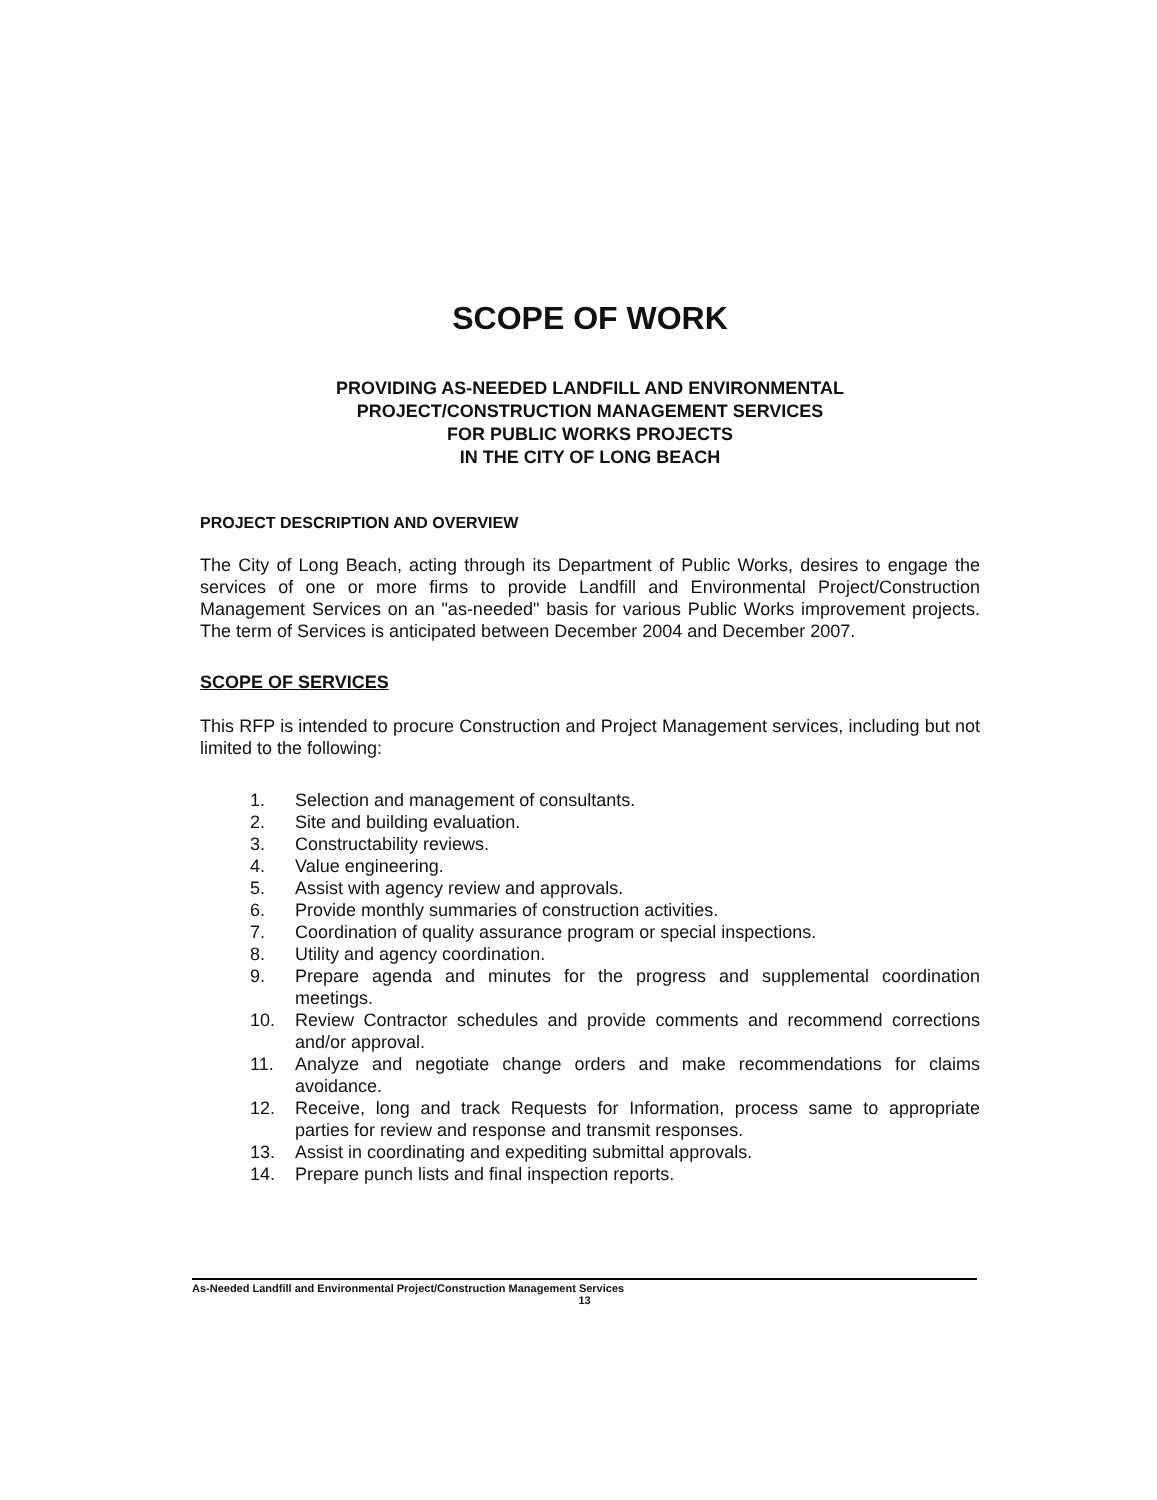SCOPE OF WORK
PROVIDING AS-NEEDED LANDFILL AND ENVIRONMENTAL
PROJECT/CONSTRUCTION MANAGEMENT SERVICES
FOR PUBLIC WORKS PROJECTS
IN THE CITY OF LONG BEACH
PROJECT DESCRIPTION AND OVERVIEW
The City of Long Beach, acting through its Department of Public Works, desires to engage the services of one or more firms to provide Landfill and Environmental Project/Construction Management Services on an "as-needed" basis for various Public Works improvement projects. The term of Services is anticipated between December 2004 and December 2007.
SCOPE OF SERVICES
This RFP is intended to procure Construction and Project Management services, including but not limited to the following:
1. Selection and management of consultants.
2. Site and building evaluation.
3. Constructability reviews.
4. Value engineering.
5. Assist with agency review and approvals.
6. Provide monthly summaries of construction activities.
7. Coordination of quality assurance program or special inspections.
8. Utility and agency coordination.
9. Prepare agenda and minutes for the progress and supplemental coordination meetings.
10. Review Contractor schedules and provide comments and recommend corrections and/or approval.
11. Analyze and negotiate change orders and make recommendations for claims avoidance.
12. Receive, long and track Requests for Information, process same to appropriate parties for review and response and transmit responses.
13. Assist in coordinating and expediting submittal approvals.
14. Prepare punch lists and final inspection reports.
As-Needed Landfill and Environmental Project/Construction Management Services
13